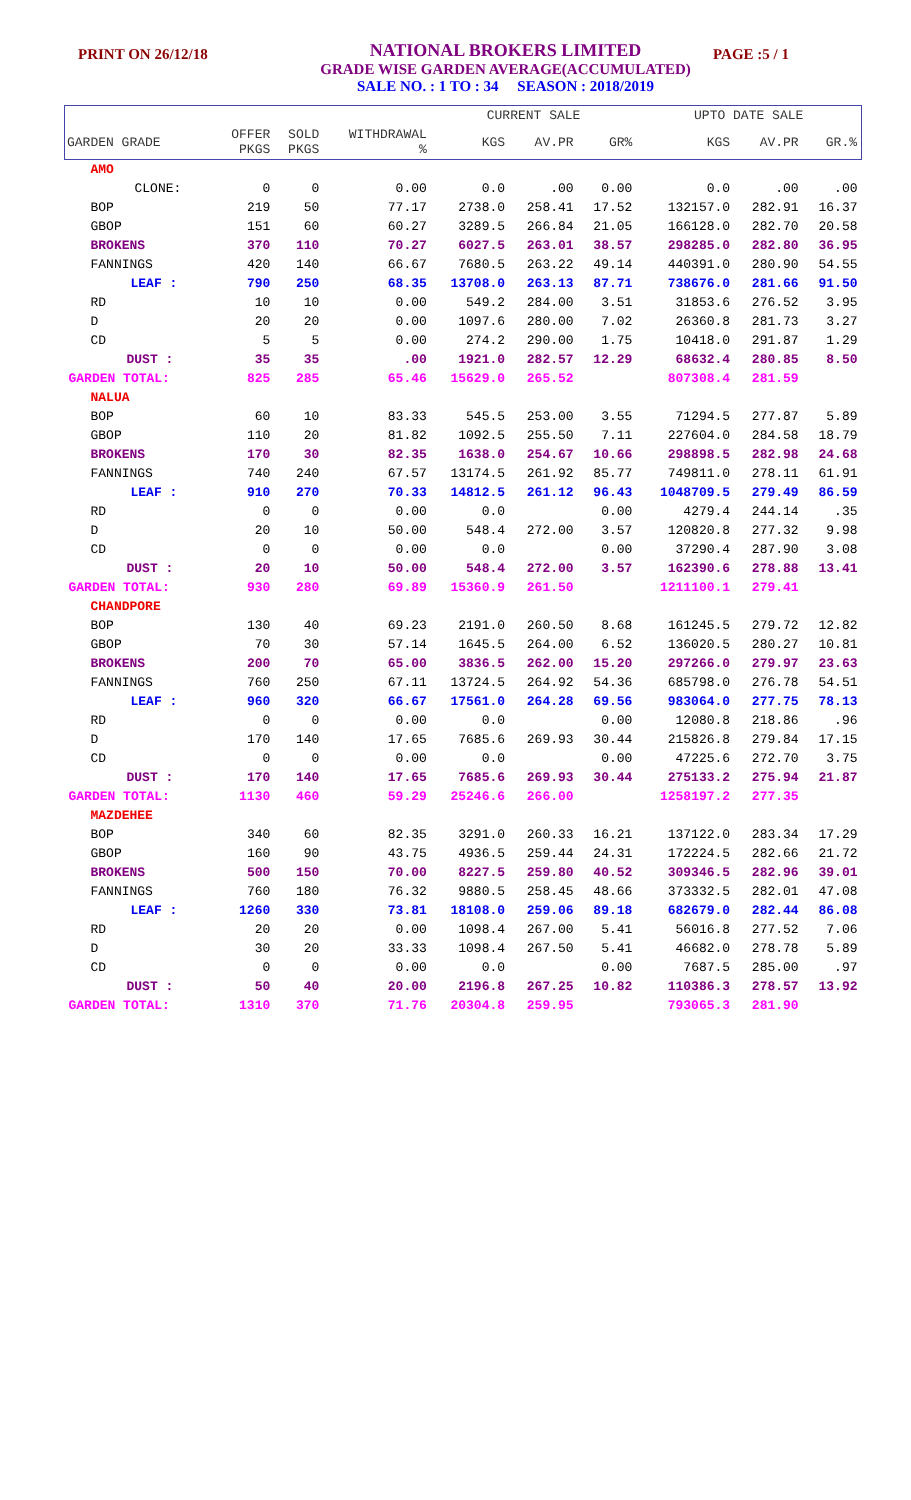PRINT ON 26/12/18
NATIONAL BROKERS LIMITED
GRADE WISE GARDEN AVERAGE(ACCUMULATED)
SALE NO. : 1 TO : 34 SEASON : 2018/2019
PAGE :5 / 1
| | | | | CURRENT SALE | | | UPTO DATE SALE | | |
| --- | --- | --- | --- | --- | --- | --- | --- | --- | --- |
| GARDEN GRADE | OFFER PKGS | SOLD PKGS | WITHDRAWAL % | KGS | AV.PR | GR% | KGS | AV.PR | GR.% |
| AMO | | | | | | | | | |
| CLONE: | 0 | 0 | 0.00 | 0.0 | .00 | 0.00 | 0.0 | .00 | .00 |
| BOP | 219 | 50 | 77.17 | 2738.0 | 258.41 | 17.52 | 132157.0 | 282.91 | 16.37 |
| GBOP | 151 | 60 | 60.27 | 3289.5 | 266.84 | 21.05 | 166128.0 | 282.70 | 20.58 |
| BROKENS | 370 | 110 | 70.27 | 6027.5 | 263.01 | 38.57 | 298285.0 | 282.80 | 36.95 |
| FANNINGS | 420 | 140 | 66.67 | 7680.5 | 263.22 | 49.14 | 440391.0 | 280.90 | 54.55 |
| LEAF : | 790 | 250 | 68.35 | 13708.0 | 263.13 | 87.71 | 738676.0 | 281.66 | 91.50 |
| RD | 10 | 10 | 0.00 | 549.2 | 284.00 | 3.51 | 31853.6 | 276.52 | 3.95 |
| D | 20 | 20 | 0.00 | 1097.6 | 280.00 | 7.02 | 26360.8 | 281.73 | 3.27 |
| CD | 5 | 5 | 0.00 | 274.2 | 290.00 | 1.75 | 10418.0 | 291.87 | 1.29 |
| DUST : | 35 | 35 | .00 | 1921.0 | 282.57 | 12.29 | 68632.4 | 280.85 | 8.50 |
| GARDEN TOTAL: | 825 | 285 | 65.46 | 15629.0 | 265.52 | | 807308.4 | 281.59 | |
| NALUA | | | | | | | | | |
| BOP | 60 | 10 | 83.33 | 545.5 | 253.00 | 3.55 | 71294.5 | 277.87 | 5.89 |
| GBOP | 110 | 20 | 81.82 | 1092.5 | 255.50 | 7.11 | 227604.0 | 284.58 | 18.79 |
| BROKENS | 170 | 30 | 82.35 | 1638.0 | 254.67 | 10.66 | 298898.5 | 282.98 | 24.68 |
| FANNINGS | 740 | 240 | 67.57 | 13174.5 | 261.92 | 85.77 | 749811.0 | 278.11 | 61.91 |
| LEAF : | 910 | 270 | 70.33 | 14812.5 | 261.12 | 96.43 | 1048709.5 | 279.49 | 86.59 |
| RD | 0 | 0 | 0.00 | 0.0 | | 0.00 | 4279.4 | 244.14 | .35 |
| D | 20 | 10 | 50.00 | 548.4 | 272.00 | 3.57 | 120820.8 | 277.32 | 9.98 |
| CD | 0 | 0 | 0.00 | 0.0 | | 0.00 | 37290.4 | 287.90 | 3.08 |
| DUST : | 20 | 10 | 50.00 | 548.4 | 272.00 | 3.57 | 162390.6 | 278.88 | 13.41 |
| GARDEN TOTAL: | 930 | 280 | 69.89 | 15360.9 | 261.50 | | 1211100.1 | 279.41 | |
| CHANDPORE | | | | | | | | | |
| BOP | 130 | 40 | 69.23 | 2191.0 | 260.50 | 8.68 | 161245.5 | 279.72 | 12.82 |
| GBOP | 70 | 30 | 57.14 | 1645.5 | 264.00 | 6.52 | 136020.5 | 280.27 | 10.81 |
| BROKENS | 200 | 70 | 65.00 | 3836.5 | 262.00 | 15.20 | 297266.0 | 279.97 | 23.63 |
| FANNINGS | 760 | 250 | 67.11 | 13724.5 | 264.92 | 54.36 | 685798.0 | 276.78 | 54.51 |
| LEAF : | 960 | 320 | 66.67 | 17561.0 | 264.28 | 69.56 | 983064.0 | 277.75 | 78.13 |
| RD | 0 | 0 | 0.00 | 0.0 | | 0.00 | 12080.8 | 218.86 | .96 |
| D | 170 | 140 | 17.65 | 7685.6 | 269.93 | 30.44 | 215826.8 | 279.84 | 17.15 |
| CD | 0 | 0 | 0.00 | 0.0 | | 0.00 | 47225.6 | 272.70 | 3.75 |
| DUST : | 170 | 140 | 17.65 | 7685.6 | 269.93 | 30.44 | 275133.2 | 275.94 | 21.87 |
| GARDEN TOTAL: | 1130 | 460 | 59.29 | 25246.6 | 266.00 | | 1258197.2 | 277.35 | |
| MAZDEHEE | | | | | | | | | |
| BOP | 340 | 60 | 82.35 | 3291.0 | 260.33 | 16.21 | 137122.0 | 283.34 | 17.29 |
| GBOP | 160 | 90 | 43.75 | 4936.5 | 259.44 | 24.31 | 172224.5 | 282.66 | 21.72 |
| BROKENS | 500 | 150 | 70.00 | 8227.5 | 259.80 | 40.52 | 309346.5 | 282.96 | 39.01 |
| FANNINGS | 760 | 180 | 76.32 | 9880.5 | 258.45 | 48.66 | 373332.5 | 282.01 | 47.08 |
| LEAF : | 1260 | 330 | 73.81 | 18108.0 | 259.06 | 89.18 | 682679.0 | 282.44 | 86.08 |
| RD | 20 | 20 | 0.00 | 1098.4 | 267.00 | 5.41 | 56016.8 | 277.52 | 7.06 |
| D | 30 | 20 | 33.33 | 1098.4 | 267.50 | 5.41 | 46682.0 | 278.78 | 5.89 |
| CD | 0 | 0 | 0.00 | 0.0 | | 0.00 | 7687.5 | 285.00 | .97 |
| DUST : | 50 | 40 | 20.00 | 2196.8 | 267.25 | 10.82 | 110386.3 | 278.57 | 13.92 |
| GARDEN TOTAL: | 1310 | 370 | 71.76 | 20304.8 | 259.95 | | 793065.3 | 281.90 | |